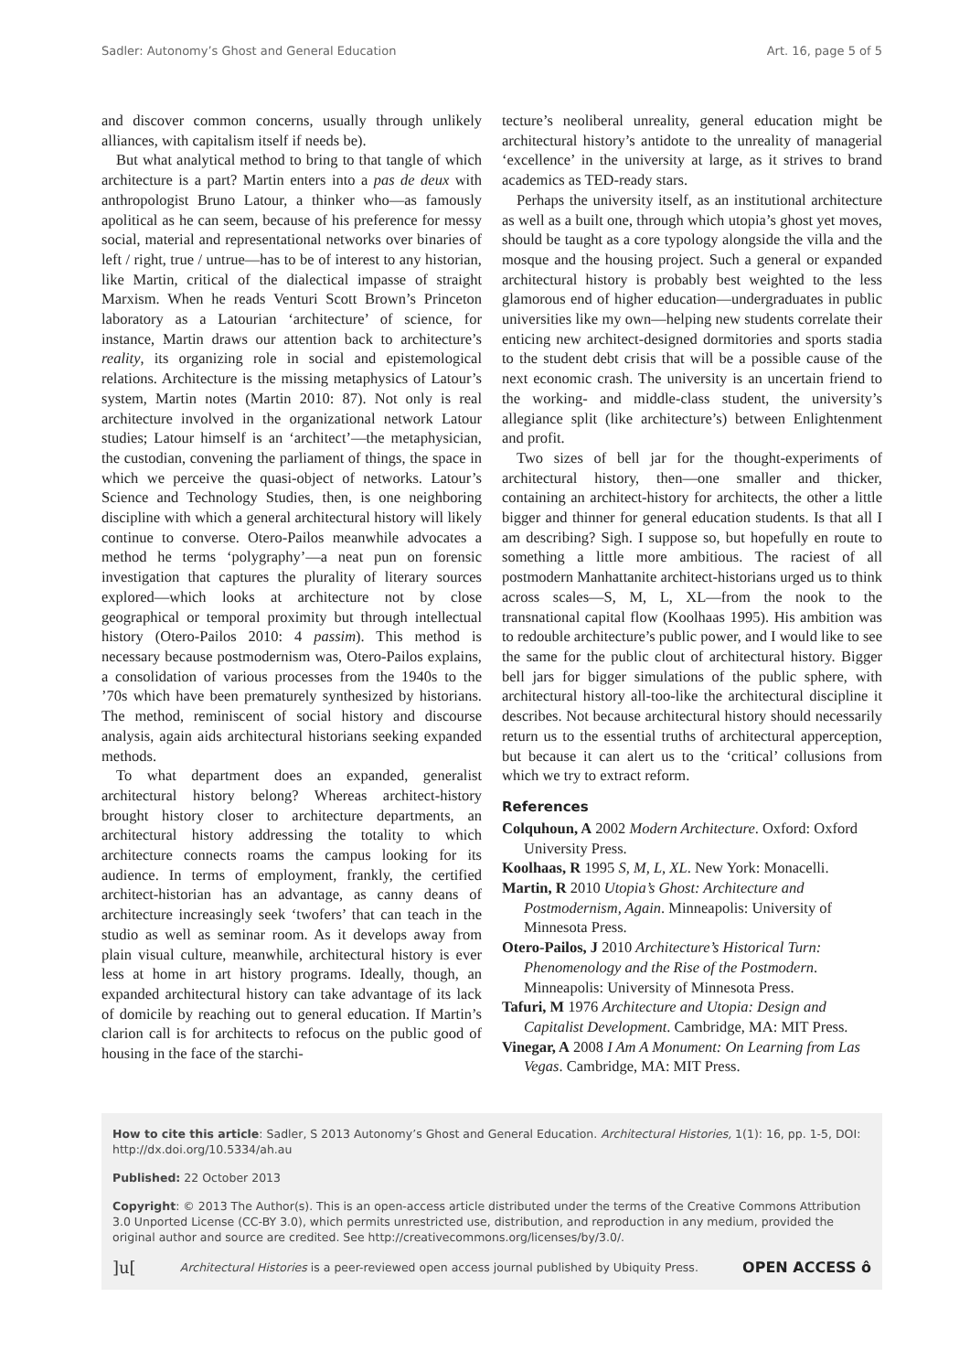Sadler: Autonomy’s Ghost and General Education Art. 16, page 5 of 5
and discover common concerns, usually through unlikely alliances, with capitalism itself if needs be).
But what analytical method to bring to that tangle of which architecture is a part? Martin enters into a pas de deux with anthropologist Bruno Latour, a thinker who—as famously apolitical as he can seem, because of his preference for messy social, material and representational networks over binaries of left / right, true / untrue—has to be of interest to any historian, like Martin, critical of the dialectical impasse of straight Marxism. When he reads Venturi Scott Brown’s Princeton laboratory as a Latourian ‘architecture’ of science, for instance, Martin draws our attention back to architecture’s reality, its organizing role in social and epistemological relations. Architecture is the missing metaphysics of Latour’s system, Martin notes (Martin 2010: 87). Not only is real architecture involved in the organizational network Latour studies; Latour himself is an ‘architect’—the metaphysician, the custodian, convening the parliament of things, the space in which we perceive the quasi-object of networks. Latour’s Science and Technology Studies, then, is one neighboring discipline with which a general architectural history will likely continue to converse. Otero-Pailos meanwhile advocates a method he terms ‘polygraphy’—a neat pun on forensic investigation that captures the plurality of literary sources explored—which looks at architecture not by close geographical or temporal proximity but through intellectual history (Otero-Pailos 2010: 4 passim). This method is necessary because postmodernism was, Otero-Pailos explains, a consolidation of various processes from the 1940s to the ’70s which have been prematurely synthesized by historians. The method, reminiscent of social history and discourse analysis, again aids architectural historians seeking expanded methods.
To what department does an expanded, generalist architectural history belong? Whereas architect-history brought history closer to architecture departments, an architectural history addressing the totality to which architecture connects roams the campus looking for its audience. In terms of employment, frankly, the certified architect-historian has an advantage, as canny deans of architecture increasingly seek ‘twofers’ that can teach in the studio as well as seminar room. As it develops away from plain visual culture, meanwhile, architectural history is ever less at home in art history programs. Ideally, though, an expanded architectural history can take advantage of its lack of domicile by reaching out to general education. If Martin’s clarion call is for architects to refocus on the public good of housing in the face of the starchi-
tecture’s neoliberal unreality, general education might be architectural history’s antidote to the unreality of managerial ‘excellence’ in the university at large, as it strives to brand academics as TED-ready stars.
Perhaps the university itself, as an institutional architecture as well as a built one, through which utopia’s ghost yet moves, should be taught as a core typology alongside the villa and the mosque and the housing project. Such a general or expanded architectural history is probably best weighted to the less glamorous end of higher education—undergraduates in public universities like my own—helping new students correlate their enticing new architect-designed dormitories and sports stadia to the student debt crisis that will be a possible cause of the next economic crash. The university is an uncertain friend to the working- and middle-class student, the university’s allegiance split (like architecture’s) between Enlightenment and profit.
Two sizes of bell jar for the thought-experiments of architectural history, then—one smaller and thicker, containing an architect-history for architects, the other a little bigger and thinner for general education students. Is that all I am describing? Sigh. I suppose so, but hopefully en route to something a little more ambitious. The raciest of all postmodern Manhattanite architect-historians urged us to think across scales—S, M, L, XL—from the nook to the transnational capital flow (Koolhaas 1995). His ambition was to redouble architecture’s public power, and I would like to see the same for the public clout of architectural history. Bigger bell jars for bigger simulations of the public sphere, with architectural history all-too-like the architectural discipline it describes. Not because architectural history should necessarily return us to the essential truths of architectural apperception, but because it can alert us to the ‘critical’ collusions from which we try to extract reform.
References
Colquhoun, A 2002 Modern Architecture. Oxford: Oxford University Press.
Koolhaas, R 1995 S, M, L, XL. New York: Monacelli.
Martin, R 2010 Utopia’s Ghost: Architecture and Postmodernism, Again. Minneapolis: University of Minnesota Press.
Otero-Pailos, J 2010 Architecture’s Historical Turn: Phenomenology and the Rise of the Postmodern. Minneapolis: University of Minnesota Press.
Tafuri, M 1976 Architecture and Utopia: Design and Capitalist Development. Cambridge, MA: MIT Press.
Vinegar, A 2008 I Am A Monument: On Learning from Las Vegas. Cambridge, MA: MIT Press.
How to cite this article: Sadler, S 2013 Autonomy’s Ghost and General Education. Architectural Histories, 1(1): 16, pp. 1-5, DOI: http://dx.doi.org/10.5334/ah.au
Published: 22 October 2013
Copyright: © 2013 The Author(s). This is an open-access article distributed under the terms of the Creative Commons Attribution 3.0 Unported License (CC-BY 3.0), which permits unrestricted use, distribution, and reproduction in any medium, provided the original author and source are credited. See http://creativecommons.org/licenses/by/3.0/.
]u[Architectural Histories is a peer-reviewed open access journal published by Ubiquity Press. OPEN ACCESS ô